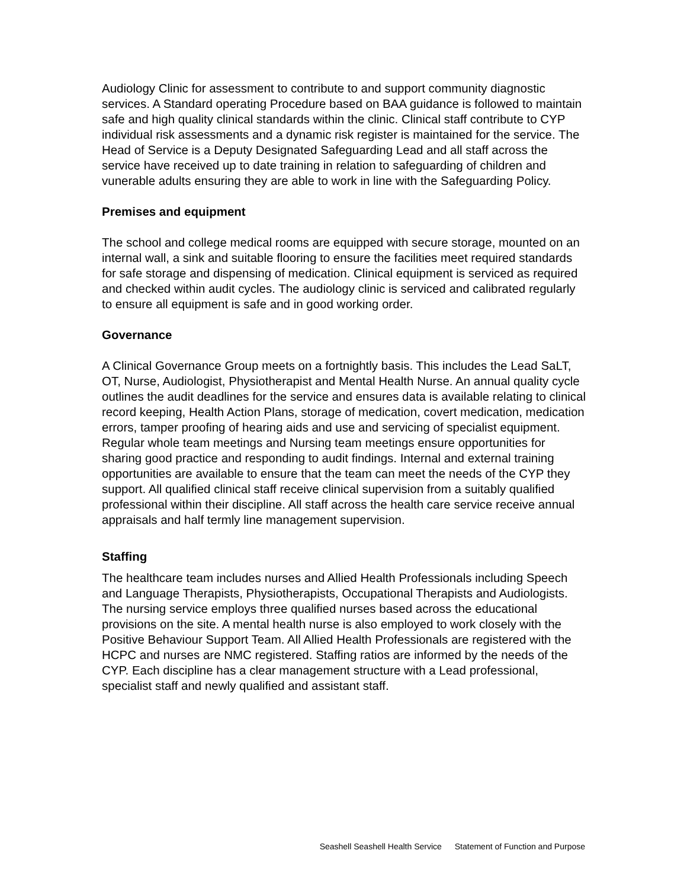Audiology Clinic for assessment to contribute to and support community diagnostic services. A Standard operating Procedure based on BAA guidance is followed to maintain safe and high quality clinical standards within the clinic. Clinical staff contribute to CYP individual risk assessments and a dynamic risk register is maintained for the service. The Head of Service is a Deputy Designated Safeguarding Lead and all staff across the service have received up to date training in relation to safeguarding of children and vunerable adults ensuring they are able to work in line with the Safeguarding Policy.
Premises and equipment
The school and college medical rooms are equipped with secure storage, mounted on an internal wall, a sink and suitable flooring to ensure the facilities meet required standards for safe storage and dispensing of medication. Clinical equipment is serviced as required and checked within audit cycles. The audiology clinic is serviced and calibrated regularly to ensure all equipment is safe and in good working order.
Governance
A Clinical Governance Group meets on a fortnightly basis. This includes the Lead SaLT, OT, Nurse, Audiologist, Physiotherapist and Mental Health Nurse. An annual quality cycle outlines the audit deadlines for the service and ensures data is available relating to clinical record keeping, Health Action Plans, storage of medication, covert medication, medication errors, tamper proofing of hearing aids and use and servicing of specialist equipment. Regular whole team meetings and Nursing team meetings ensure opportunities for sharing good practice and responding to audit findings. Internal and external training opportunities are available to ensure that the team can meet the needs of the CYP they support. All qualified clinical staff receive clinical supervision from a suitably qualified professional within their discipline. All staff across the health care service receive annual appraisals and half termly line management supervision.
Staffing
The healthcare team includes nurses and Allied Health Professionals including Speech and Language Therapists, Physiotherapists, Occupational Therapists and Audiologists. The nursing service employs three qualified nurses based across the educational provisions on the site. A mental health nurse is also employed to work closely with the Positive Behaviour Support Team. All Allied Health Professionals are registered with the HCPC and nurses are NMC registered. Staffing ratios are informed by the needs of the CYP. Each discipline has a clear management structure with a Lead professional, specialist staff and newly qualified and assistant staff.
Seashell Seashell Health Service Statement of Function and Purpose